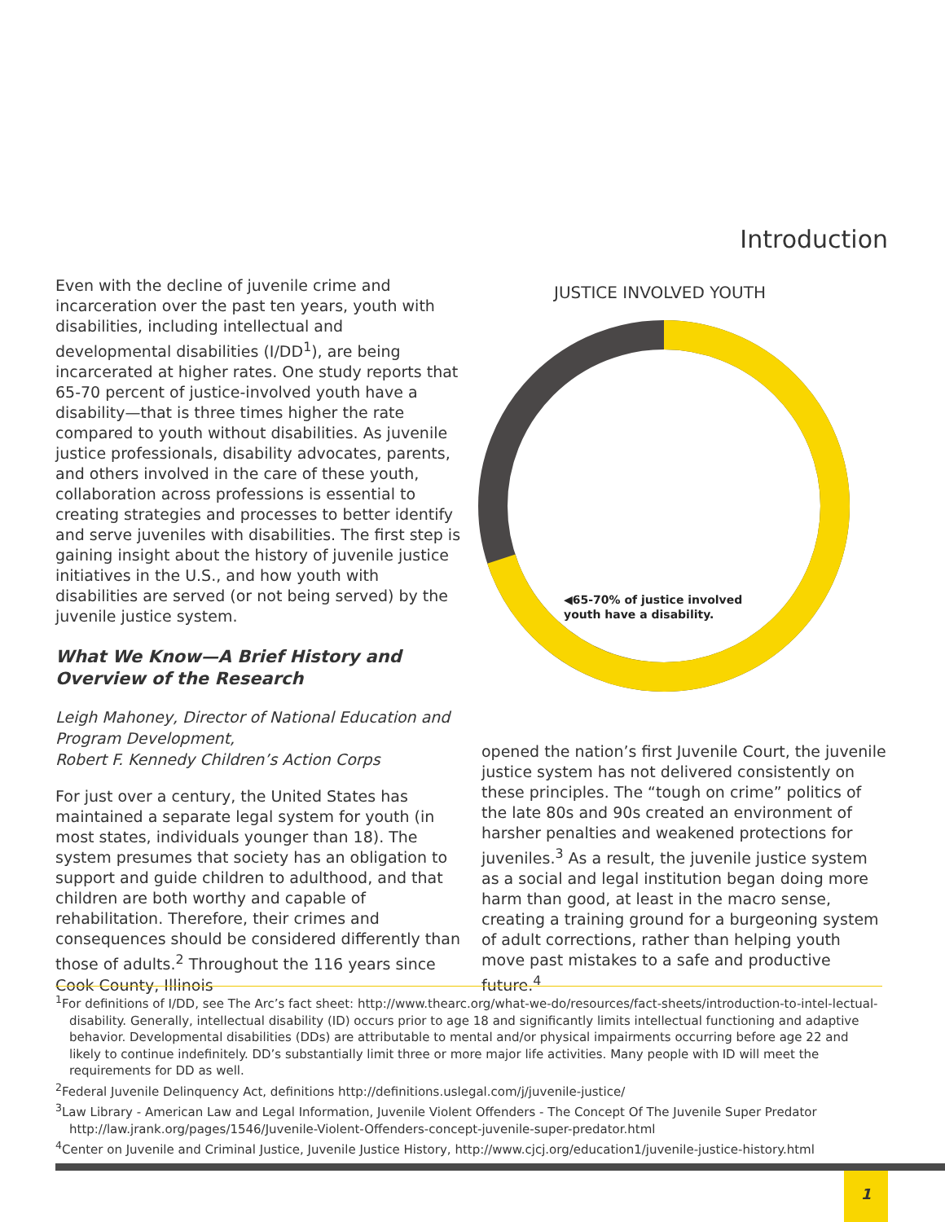Introduction
Even with the decline of juvenile crime and incarceration over the past ten years, youth with disabilities, including intellectual and developmental disabilities (I/DD<sup>1</sup>), are being incarcerated at higher rates. One study reports that 65-70 percent of justice-involved youth have a disability—that is three times higher the rate compared to youth without disabilities. As juvenile justice professionals, disability advocates, parents, and others involved in the care of these youth, collaboration across professions is essential to creating strategies and processes to better identify and serve juveniles with disabilities. The first step is gaining insight about the history of juvenile justice initiatives in the U.S., and how youth with disabilities are served (or not being served) by the juvenile justice system.
What We Know—A Brief History and Overview of the Research
Leigh Mahoney, Director of National Education and Program Development,
Robert F. Kennedy Children’s Action Corps
For just over a century, the United States has maintained a separate legal system for youth (in most states, individuals younger than 18). The system presumes that society has an obligation to support and guide children to adulthood, and that children are both worthy and capable of rehabilitation. Therefore, their crimes and consequences should be considered differently than those of adults.<sup>2</sup> Throughout the 116 years since Cook County, Illinois
JUSTICE INVOLVED YOUTH
◀65-70% of justice involved
youth have a disability.
opened the nation’s first Juvenile Court, the juvenile justice system has not delivered consistently on these principles. The “tough on crime” politics of the late 80s and 90s created an environment of harsher penalties and weakened protections for juveniles.<sup>3</sup> As a result, the juvenile justice system as a social and legal institution began doing more harm than good, at least in the macro sense, creating a training ground for a burgeoning system of adult corrections, rather than helping youth move past mistakes to a safe and productive future.<sup>4</sup>
<sup>1</sup> For definitions of I/DD, see The Arc’s fact sheet: http://www.thearc.org/what-we-do/resources/fact-sheets/introduction-to-intel-lectual-disability. Generally, intellectual disability (ID) occurs prior to age 18 and significantly limits intellectual functioning and adaptive behavior. Developmental disabilities (DDs) are attributable to mental and/or physical impairments occurring before age 22 and likely to continue indefinitely. DD’s substantially limit three or more major life activities. Many people with ID will meet the requirements for DD as well.
<sup>2</sup> Federal Juvenile Delinquency Act, definitions http://definitions.uslegal.com/j/juvenile-justice/
<sup>3</sup> Law Library - American Law and Legal Information, Juvenile Violent Offenders - The Concept Of The Juvenile Super Predator http://law.jrank.org/pages/1546/Juvenile-Violent-Offenders-concept-juvenile-super-predator.html
<sup>4</sup> Center on Juvenile and Criminal Justice, Juvenile Justice History, http://www.cjcj.org/education1/juvenile-justice-history.html
1